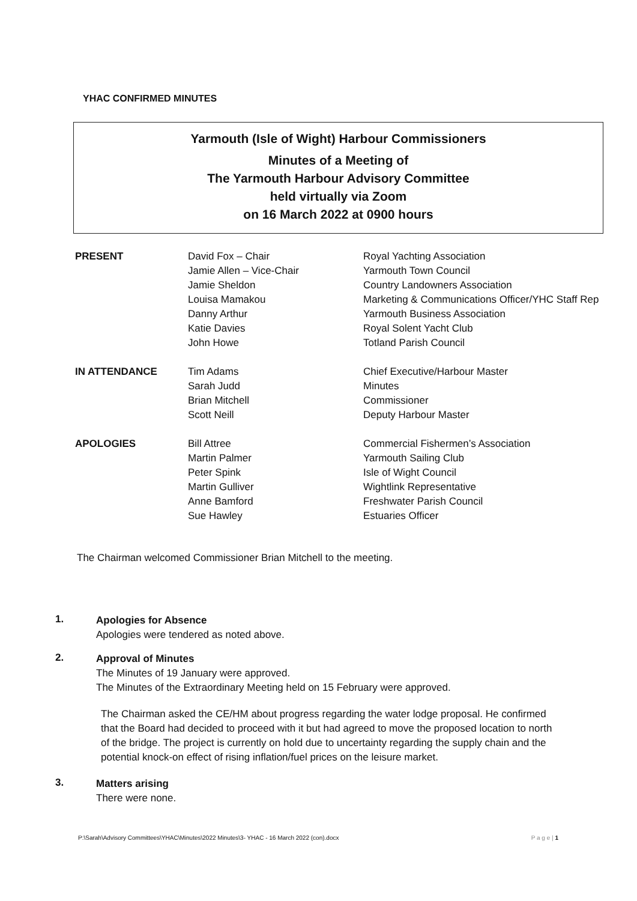YHAC CONFIRMED MINUTES
Yarmouth (Isle of Wight) Harbour Commissioners
Minutes of a Meeting of
The Yarmouth Harbour Advisory Committee
held virtually via Zoom
on 16 March 2022 at 0900 hours
| PRESENT | David Fox – Chair | Royal Yachting Association |
| | Jamie Allen – Vice-Chair | Yarmouth Town Council |
| | Jamie Sheldon | Country Landowners Association |
| | Louisa Mamakou | Marketing & Communications Officer/YHC Staff Rep |
| | Danny Arthur | Yarmouth Business Association |
| | Katie Davies | Royal Solent Yacht Club |
| | John Howe | Totland Parish Council |
| IN ATTENDANCE | Tim Adams | Chief Executive/Harbour Master |
| | Sarah Judd | Minutes |
| | Brian Mitchell | Commissioner |
| | Scott Neill | Deputy Harbour Master |
| APOLOGIES | Bill Attree | Commercial Fishermen’s Association |
| | Martin Palmer | Yarmouth Sailing Club |
| | Peter Spink | Isle of Wight Council |
| | Martin Gulliver | Wightlink Representative |
| | Anne Bamford | Freshwater Parish Council |
| | Sue Hawley | Estuaries Officer |
The Chairman welcomed Commissioner Brian Mitchell to the meeting.
1.
Apologies for Absence
Apologies were tendered as noted above.
2.
Approval of Minutes
The Minutes of 19 January were approved.
The Minutes of the Extraordinary Meeting held on 15 February were approved.
The Chairman asked the CE/HM about progress regarding the water lodge proposal. He confirmed that the Board had decided to proceed with it but had agreed to move the proposed location to north of the bridge. The project is currently on hold due to uncertainty regarding the supply chain and the potential knock-on effect of rising inflation/fuel prices on the leisure market.
3.
Matters arising
There were none.
P:\Sarah\Advisory Committees\YHAC\Minutes\2022 Minutes\3- YHAC - 16 March 2022 (con).docx P a g e | 1